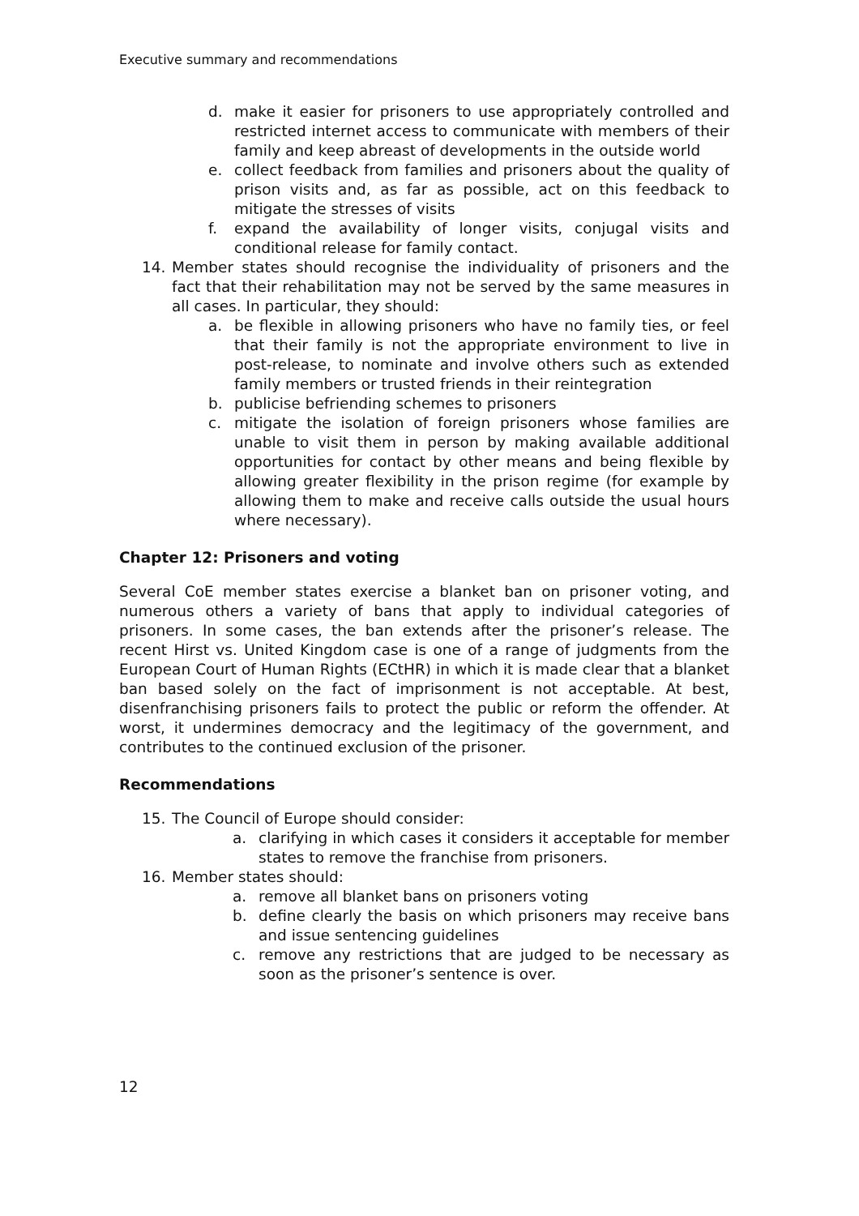Executive summary and recommendations
d. make it easier for prisoners to use appropriately controlled and restricted internet access to communicate with members of their family and keep abreast of developments in the outside world
e. collect feedback from families and prisoners about the quality of prison visits and, as far as possible, act on this feedback to mitigate the stresses of visits
f. expand the availability of longer visits, conjugal visits and conditional release for family contact.
14. Member states should recognise the individuality of prisoners and the fact that their rehabilitation may not be served by the same measures in all cases. In particular, they should:
a. be flexible in allowing prisoners who have no family ties, or feel that their family is not the appropriate environment to live in post-release, to nominate and involve others such as extended family members or trusted friends in their reintegration
b. publicise befriending schemes to prisoners
c. mitigate the isolation of foreign prisoners whose families are unable to visit them in person by making available additional opportunities for contact by other means and being flexible by allowing greater flexibility in the prison regime (for example by allowing them to make and receive calls outside the usual hours where necessary).
Chapter 12: Prisoners and voting
Several CoE member states exercise a blanket ban on prisoner voting, and numerous others a variety of bans that apply to individual categories of prisoners. In some cases, the ban extends after the prisoner’s release. The recent Hirst vs. United Kingdom case is one of a range of judgments from the European Court of Human Rights (ECtHR) in which it is made clear that a blanket ban based solely on the fact of imprisonment is not acceptable. At best, disenfranchising prisoners fails to protect the public or reform the offender. At worst, it undermines democracy and the legitimacy of the government, and contributes to the continued exclusion of the prisoner.
Recommendations
15. The Council of Europe should consider:
a. clarifying in which cases it considers it acceptable for member states to remove the franchise from prisoners.
16. Member states should:
a. remove all blanket bans on prisoners voting
b. define clearly the basis on which prisoners may receive bans and issue sentencing guidelines
c. remove any restrictions that are judged to be necessary as soon as the prisoner’s sentence is over.
12